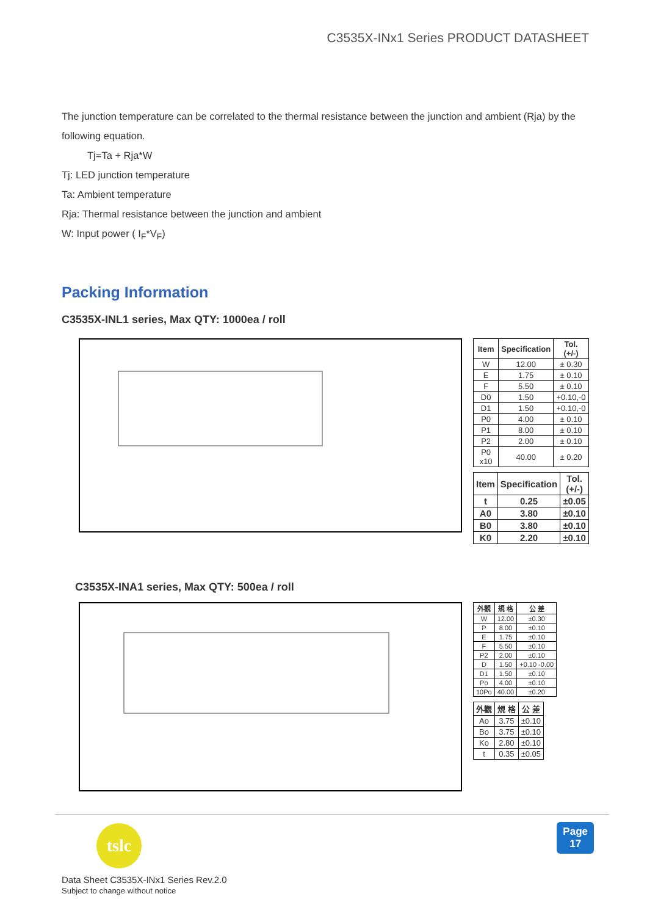C3535X-INx1 Series PRODUCT DATASHEET
The junction temperature can be correlated to the thermal resistance between the junction and ambient (Rja) by the following equation.
Tj=Ta + Rja*W
Tj: LED junction temperature
Ta: Ambient temperature
Rja: Thermal resistance between the junction and ambient
W: Input power ( I<sub>F</sub>*V<sub>F</sub>)
Packing Information
C3535X-INL1 series, Max QTY: 1000ea / roll
| Item | Specification | Tol. (+/-) |
| --- | --- | --- |
| W | 12.00 | ± 0.30 |
| E | 1.75 | ± 0.10 |
| F | 5.50 | ± 0.10 |
| D0 | 1.50 | +0.10,-0 |
| D1 | 1.50 | +0.10,-0 |
| P0 | 4.00 | ± 0.10 |
| P1 | 8.00 | ± 0.10 |
| P2 | 2.00 | ± 0.10 |
| P0 x10 | 40.00 | ± 0.20 |
| Item | Specification | Tol. (+/-) |
| --- | --- | --- |
| t | 0.25 | ±0.05 |
| A0 | 3.80 | ±0.10 |
| B0 | 3.80 | ±0.10 |
| K0 | 2.20 | ±0.10 |
C3535X-INA1 series, Max QTY: 500ea / roll
| 外觀 | 規 格 | 公 差 |
| --- | --- | --- |
| W | 12.00 | ±0.30 |
| P | 8.00 | ±0.10 |
| E | 1.75 | ±0.10 |
| F | 5.50 | ±0.10 |
| P2 | 2.00 | ±0.10 |
| D | 1.50 | +0.10 -0.00 |
| D1 | 1.50 | ±0.10 |
| Po | 4.00 | ±0.10 |
| 10Po | 40.00 | ±0.20 |
| 外觀 | 規 格 | 公 差 |
| --- | --- | --- |
| Ao | 3.75 | ±0.10 |
| Bo | 3.75 | ±0.10 |
| Ko | 2.80 | ±0.10 |
| t | 0.35 | ±0.05 |
tslc
Data Sheet C3535X-INx1 Series Rev.2.0
Subject to change without notice
Page
17